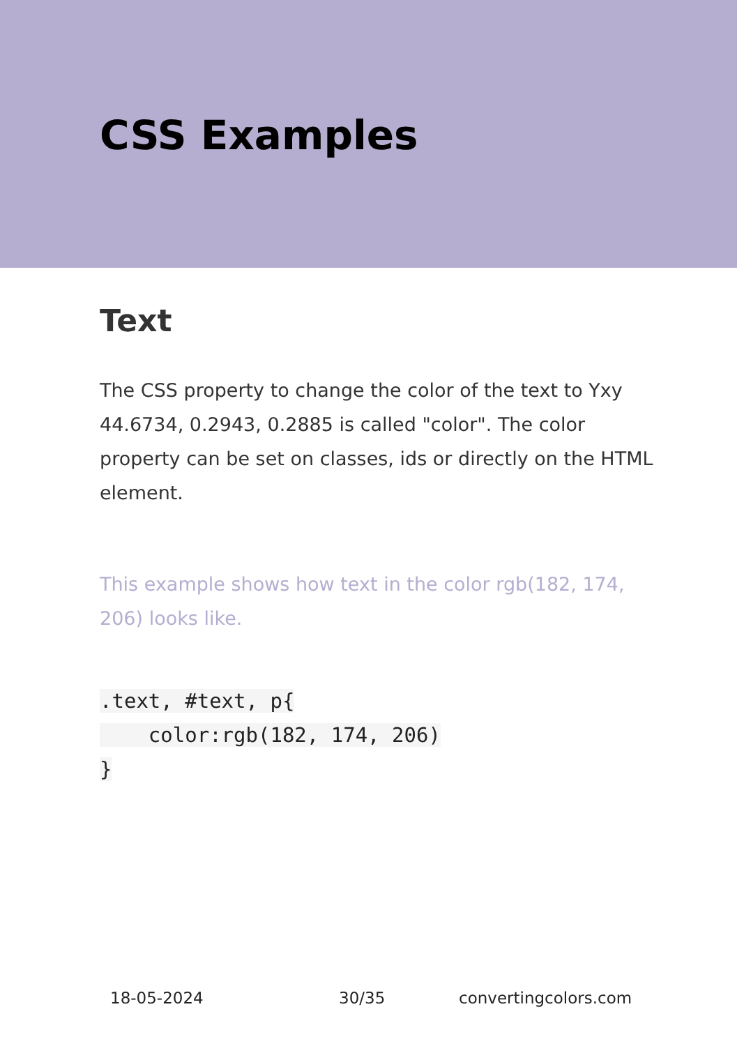CSS Examples
Text
The CSS property to change the color of the text to Yxy 44.6734, 0.2943, 0.2885 is called "color". The color property can be set on classes, ids or directly on the HTML element.
This example shows how text in the color rgb(182, 174, 206) looks like.
.text, #text, p{
    color:rgb(182, 174, 206)
}
18-05-2024 30/35 convertingcolors.com